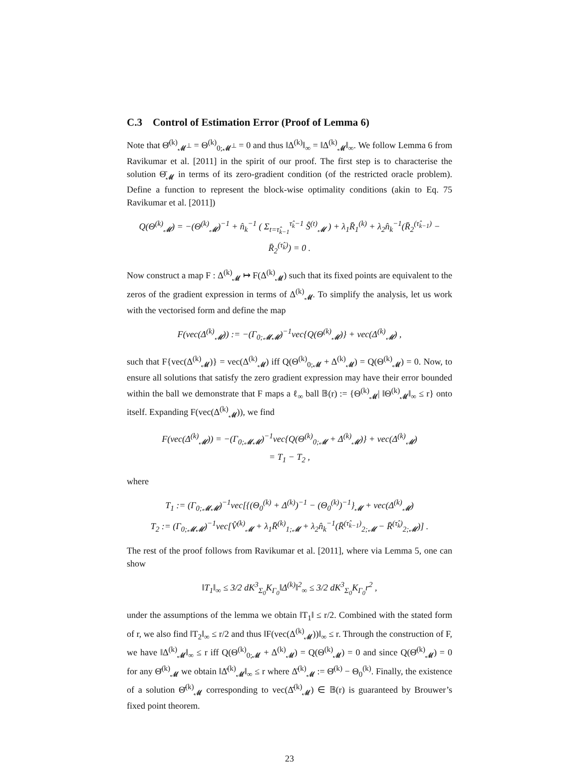C.3 Control of Estimation Error (Proof of Lemma 6)
Note that Θ̄<sup>(k)</sup><sub>𝓜<sup>⊥</sup></sub> = Θ<sup>(k)</sup><sub>0;𝓜<sup>⊥</sup></sub> = 0 and thus ‖Δ<sup>(k)</sup>‖<sub>∞</sub> = ‖Δ<sup>(k)</sup><sub>𝓜</sub>‖<sub>∞</sub>. We follow Lemma 6 from Ravikumar et al. [2011] in the spirit of our proof. The first step is to characterise the solution Θ̄<sub>𝓜</sub> in terms of its zero-gradient condition (of the restricted oracle problem). Define a function to represent the block-wise optimality conditions (akin to Eq. 75 Ravikumar et al. [2011])
Q(Θ<sup>(k)</sup><sub>𝓜</sub>) = −(Θ<sup>(k)</sup><sub>𝓜</sub>)<sup>−1</sup> + n̂<sub>k</sub><sup>−1</sup> ( Σ<sub>t=τ̂<sub>k−1</sub></sub><sup>τ̂<sub>k</sub>−1</sup> Ŝ<sup>(t)</sup><sub>𝓜</sub> ) + λ<sub>1</sub>R̄<sub>1</sub><sup>(k)</sup> + λ<sub>2</sub>n̂<sub>k</sub><sup>−1</sup>(R̄<sub>2</sub><sup>(τ̂<sub>k−1</sub>)</sup> − R̄<sub>2</sub><sup>(τ̂<sub>k</sub>)</sup>) = 0 .
Now construct a map F : Δ<sup>(k)</sup><sub>𝓜</sub> ↦ F(Δ<sup>(k)</sup><sub>𝓜</sub>) such that its fixed points are equivalent to the zeros of the gradient expression in terms of Δ<sup>(k)</sup><sub>𝓜</sub>. To simplify the analysis, let us work with the vectorised form and define the map
F(vec(Δ<sup>(k)</sup><sub>𝓜</sub>)) := −(Γ<sub>0;𝓜𝓜</sub>)<sup>−1</sup>vec{Q(Θ<sup>(k)</sup><sub>𝓜</sub>)} + vec(Δ<sup>(k)</sup><sub>𝓜</sub>) ,
such that F{vec(Δ<sup>(k)</sup><sub>𝓜</sub>)} = vec(Δ<sup>(k)</sup><sub>𝓜</sub>) iff Q(Θ<sup>(k)</sup><sub>0;𝓜</sub> + Δ<sup>(k)</sup><sub>𝓜</sub>) = Q(Θ<sup>(k)</sup><sub>𝓜</sub>) = 0. Now, to ensure all solutions that satisfy the zero gradient expression may have their error bounded within the ball we demonstrate that F maps a ℓ<sub>∞</sub> ball 𝔹(r) := {Θ<sup>(k)</sup><sub>𝓜</sub>| ‖Θ<sup>(k)</sup><sub>𝓜</sub>‖<sub>∞</sub> ≤ r} onto itself. Expanding F(vec(Δ<sup>(k)</sup><sub>𝓜</sub>)), we find
F(vec(Δ<sup>(k)</sup><sub>𝓜</sub>)) = −(Γ<sub>0;𝓜𝓜</sub>)<sup>−1</sup>vec{Q(Θ<sup>(k)</sup><sub>0;𝓜</sub> + Δ<sup>(k)</sup><sub>𝓜</sub>)} + vec(Δ<sup>(k)</sup><sub>𝓜</sub>)
= T<sub>1</sub> − T<sub>2</sub> ,
where
T<sub>1</sub> := (Γ<sub>0;𝓜𝓜</sub>)<sup>−1</sup>vec[{(Θ<sub>0</sub><sup>(k)</sup> + Δ<sup>(k)</sup>)<sup>−1</sup> − (Θ<sub>0</sub><sup>(k)</sup>)<sup>−1</sup>}<sub>𝓜</sub> + vec(Δ<sup>(k)</sup><sub>𝓜</sub>)
T<sub>2</sub> := (Γ<sub>0;𝓜𝓜</sub>)<sup>−1</sup>vec[V̂<sup>(k)</sup><sub>𝓜</sub> + λ<sub>1</sub>R̄<sup>(k)</sup><sub>1;𝓜</sub> + λ<sub>2</sub>n̂<sub>k</sub><sup>−1</sup>(R̄<sup>(τ̂<sub>k−1</sub>)</sup><sub>2;𝓜</sub> − R̄<sup>(τ̂<sub>k</sub>)</sup><sub>2;𝓜</sub>)] .
The rest of the proof follows from Ravikumar et al. [2011], where via Lemma 5, one can show
‖T<sub>1</sub>‖<sub>∞</sub> ≤ 3/2 dK<sup>3</sup><sub>Σ<sub>0</sub></sub>K<sub>Γ<sub>0</sub></sub>‖Δ<sup>(k)</sup>‖<sup>2</sup><sub>∞</sub> ≤ 3/2 dK<sup>3</sup><sub>Σ<sub>0</sub></sub>K<sub>Γ<sub>0</sub></sub>r<sup>2</sup> ,
under the assumptions of the lemma we obtain ‖T<sub>1</sub>‖ ≤ r/2. Combined with the stated form of r, we also find ‖T<sub>2</sub>‖<sub>∞</sub> ≤ r/2 and thus ‖F(vec(Δ<sup>(k)</sup><sub>𝓜</sub>))‖<sub>∞</sub> ≤ r. Through the construction of F, we have ‖Δ<sup>(k)</sup><sub>𝓜</sub>‖<sub>∞</sub> ≤ r iff Q(Θ<sup>(k)</sup><sub>0;𝓜</sub> + Δ<sup>(k)</sup><sub>𝓜</sub>) = Q(Θ<sup>(k)</sup><sub>𝓜</sub>) = 0 and since Q(Θ̄<sup>(k)</sup><sub>𝓜</sub>) = 0 for any Θ̄<sup>(k)</sup><sub>𝓜</sub> we obtain ‖Δ̄<sup>(k)</sup><sub>𝓜</sub>‖<sub>∞</sub> ≤ r where Δ̄<sup>(k)</sup><sub>𝓜</sub> := Θ̄<sup>(k)</sup> − Θ<sub>0</sub><sup>(k)</sup>. Finally, the existence of a solution Θ̄<sup>(k)</sup><sub>𝓜</sub> corresponding to vec(Δ̄<sup>(k)</sup><sub>𝓜</sub>) ∈ 𝔹(r) is guaranteed by Brouwer’s fixed point theorem.
23